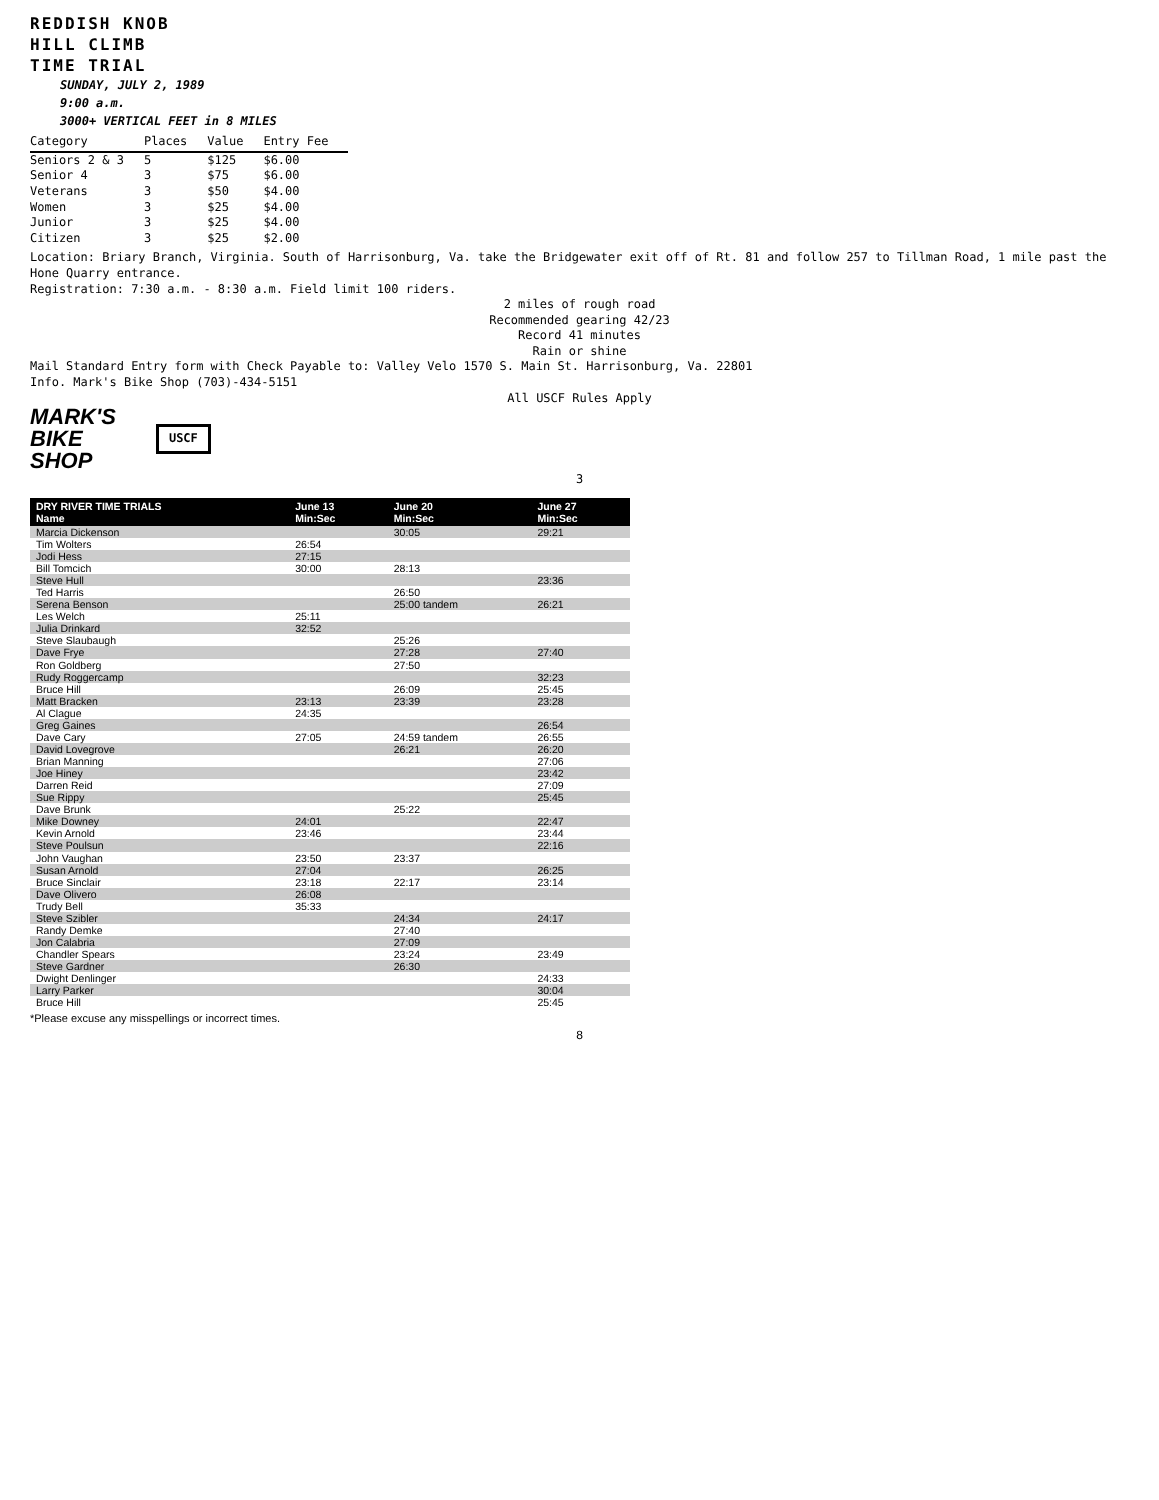REDDISH KNOB
HILL CLIMB
TIME TRIAL
SUNDAY, JULY 2, 1989
9:00 a.m.
3000+ VERTICAL FEET in 8 MILES
| Category | Places | Value | Entry Fee |
| --- | --- | --- | --- |
| Seniors 2 & 3 | 5 | $125 | $6.00 |
| Senior 4 | 3 | $75 | $6.00 |
| Veterans | 3 | $50 | $4.00 |
| Women | 3 | $25 | $4.00 |
| Junior | 3 | $25 | $4.00 |
| Citizen | 3 | $25 | $2.00 |
Location: Briary Branch, Virginia. South of Harrisonburg, Va. take the Bridgewater exit off of Rt. 81 and follow 257 to Tillman Road, 1 mile past the Hone Quarry entrance.
Registration: 7:30 a.m. - 8:30 a.m. Field limit 100 riders.
2 miles of rough road
Recommended gearing 42/23
Record 41 minutes
Rain or shine
Mail Standard Entry form with Check Payable to: Valley Velo 1570 S. Main St. Harrisonburg, Va. 22801
Info. Mark's Bike Shop (703)-434-5151
All USCF Rules Apply
MARK'S
BIKE
SHOP
USCF
3
| DRY RIVER TIME TRIALS Name | June 13 Min:Sec | June 20 Min:Sec | June 27 Min:Sec |
| --- | --- | --- | --- |
| Marcia Dickenson | | 30:05 | 29:21 |
| Tim Wolters | 26:54 | | |
| Jodi Hess | 27:15 | | |
| Bill Tomcich | 30:00 | 28:13 | |
| Steve Hull | | | 23:36 |
| Ted Harris | | 26:50 | |
| Serena Benson | | 25:00 tandem | 26:21 |
| Les Welch | 25:11 | | |
| Julia Drinkard | 32:52 | | |
| Steve Slaubaugh | | 25:26 | |
| Dave Frye | | 27:28 | 27:40 |
| Ron Goldberg | | 27:50 | |
| Rudy Roggercamp | | | 32:23 |
| Bruce Hill | | 26:09 | 25:45 |
| Matt Bracken | 23:13 | 23:39 | 23:28 |
| Al Clague | 24:35 | | |
| Greg Gaines | | | 26:54 |
| Dave Cary | 27:05 | 24:59 tandem | 26:55 |
| David Lovegrove | | 26:21 | 26:20 |
| Brian Manning | | | 27:06 |
| Joe Hiney | | | 23:42 |
| Darren Reid | | | 27:09 |
| Sue Rippy | | | 25:45 |
| Dave Brunk | | 25:22 | |
| Mike Downey | 24:01 | | 22:47 |
| Kevin Arnold | 23:46 | | 23:44 |
| Steve Poulsun | | | 22:16 |
| John Vaughan | 23:50 | 23:37 | |
| Susan Arnold | 27:04 | | 26:25 |
| Bruce Sinclair | 23:18 | 22:17 | 23:14 |
| Dave Olivero | 26:08 | | |
| Trudy Bell | 35:33 | | |
| Steve Szibler | | 24:34 | 24:17 |
| Randy Demke | | 27:40 | |
| Jon Calabria | | 27:09 | |
| Chandler Spears | | 23:24 | 23:49 |
| Steve Gardner | | 26:30 | |
| Dwight Denlinger | | | 24:33 |
| Larry Parker | | | 30:04 |
| Bruce Hill | | | 25:45 |
*Please excuse any misspellings or incorrect times.
8